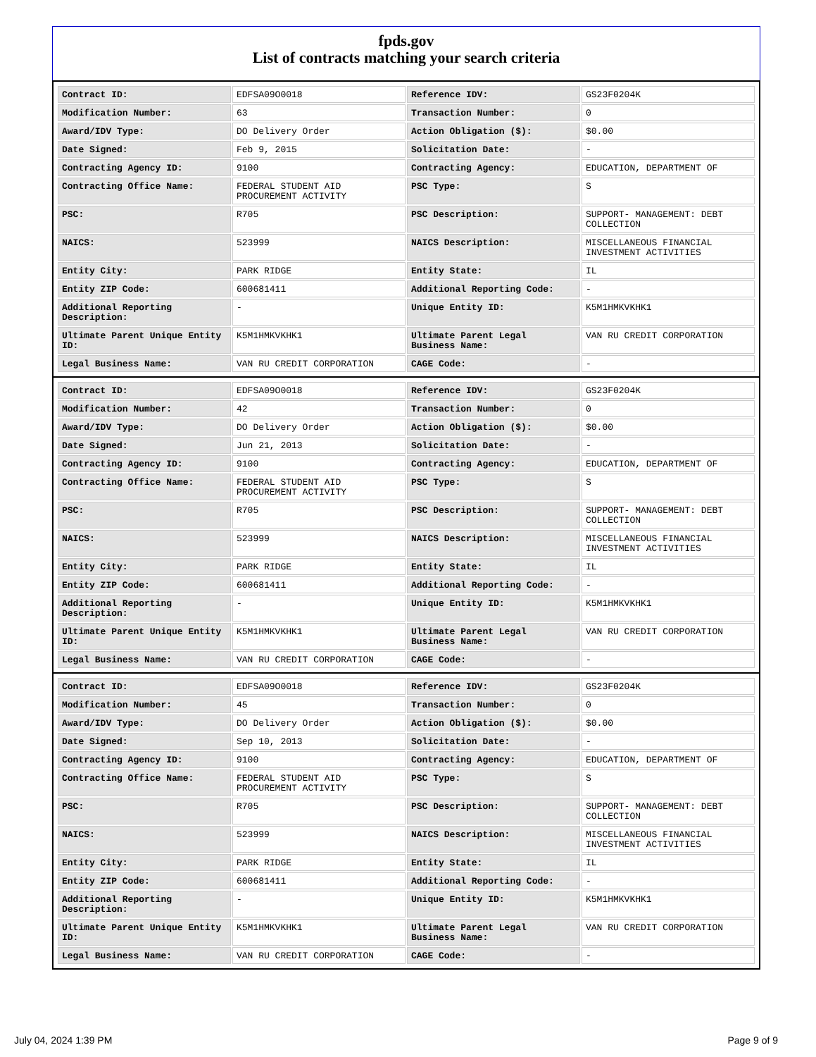fpds.gov
List of contracts matching your search criteria
| Contract ID: | EDFSA09O0018 | Reference IDV: | GS23F0204K |
| Modification Number: | 63 | Transaction Number: | 0 |
| Award/IDV Type: | DO Delivery Order | Action Obligation ($): | $0.00 |
| Date Signed: | Feb 9, 2015 | Solicitation Date: | - |
| Contracting Agency ID: | 9100 | Contracting Agency: | EDUCATION, DEPARTMENT OF |
| Contracting Office Name: | FEDERAL STUDENT AID PROCUREMENT ACTIVITY | PSC Type: | S |
| PSC: | R705 | PSC Description: | SUPPORT- MANAGEMENT: DEBT COLLECTION |
| NAICS: | 523999 | NAICS Description: | MISCELLANEOUS FINANCIAL INVESTMENT ACTIVITIES |
| Entity City: | PARK RIDGE | Entity State: | IL |
| Entity ZIP Code: | 600681411 | Additional Reporting Code: | - |
| Additional Reporting Description: | - | Unique Entity ID: | K5M1HMKVKHK1 |
| Ultimate Parent Unique Entity ID: | K5M1HMKVKHK1 | Ultimate Parent Legal Business Name: | VAN RU CREDIT CORPORATION |
| Legal Business Name: | VAN RU CREDIT CORPORATION | CAGE Code: | - |
| Contract ID: | EDFSA09O0018 | Reference IDV: | GS23F0204K |
| Modification Number: | 42 | Transaction Number: | 0 |
| Award/IDV Type: | DO Delivery Order | Action Obligation ($): | $0.00 |
| Date Signed: | Jun 21, 2013 | Solicitation Date: | - |
| Contracting Agency ID: | 9100 | Contracting Agency: | EDUCATION, DEPARTMENT OF |
| Contracting Office Name: | FEDERAL STUDENT AID PROCUREMENT ACTIVITY | PSC Type: | S |
| PSC: | R705 | PSC Description: | SUPPORT- MANAGEMENT: DEBT COLLECTION |
| NAICS: | 523999 | NAICS Description: | MISCELLANEOUS FINANCIAL INVESTMENT ACTIVITIES |
| Entity City: | PARK RIDGE | Entity State: | IL |
| Entity ZIP Code: | 600681411 | Additional Reporting Code: | - |
| Additional Reporting Description: | - | Unique Entity ID: | K5M1HMKVKHK1 |
| Ultimate Parent Unique Entity ID: | K5M1HMKVKHK1 | Ultimate Parent Legal Business Name: | VAN RU CREDIT CORPORATION |
| Legal Business Name: | VAN RU CREDIT CORPORATION | CAGE Code: | - |
| Contract ID: | EDFSA09O0018 | Reference IDV: | GS23F0204K |
| Modification Number: | 45 | Transaction Number: | 0 |
| Award/IDV Type: | DO Delivery Order | Action Obligation ($): | $0.00 |
| Date Signed: | Sep 10, 2013 | Solicitation Date: | - |
| Contracting Agency ID: | 9100 | Contracting Agency: | EDUCATION, DEPARTMENT OF |
| Contracting Office Name: | FEDERAL STUDENT AID PROCUREMENT ACTIVITY | PSC Type: | S |
| PSC: | R705 | PSC Description: | SUPPORT- MANAGEMENT: DEBT COLLECTION |
| NAICS: | 523999 | NAICS Description: | MISCELLANEOUS FINANCIAL INVESTMENT ACTIVITIES |
| Entity City: | PARK RIDGE | Entity State: | IL |
| Entity ZIP Code: | 600681411 | Additional Reporting Code: | - |
| Additional Reporting Description: | - | Unique Entity ID: | K5M1HMKVKHK1 |
| Ultimate Parent Unique Entity ID: | K5M1HMKVKHK1 | Ultimate Parent Legal Business Name: | VAN RU CREDIT CORPORATION |
| Legal Business Name: | VAN RU CREDIT CORPORATION | CAGE Code: | - |
July 04, 2024 1:39 PM Page 9 of 9